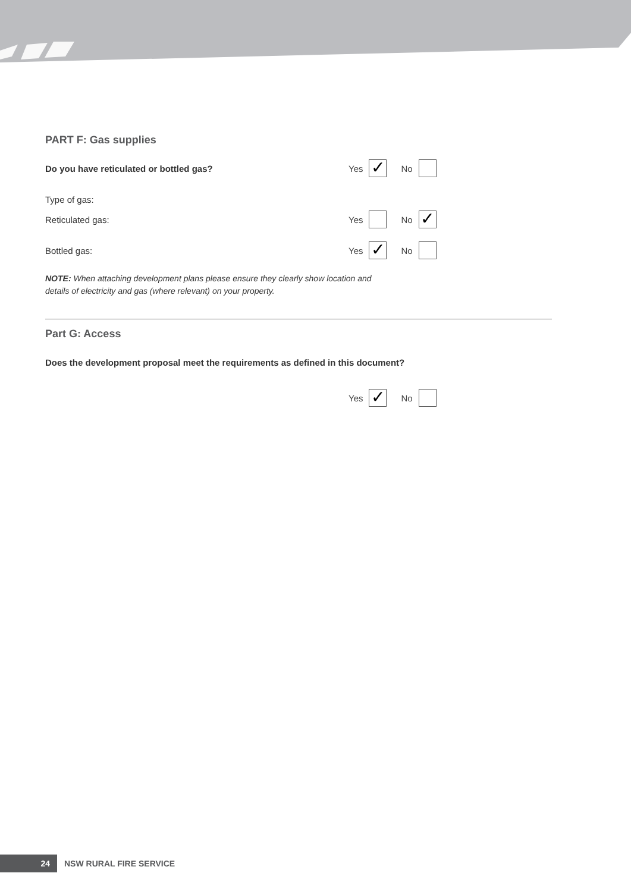PART F: Gas supplies
Do you have reticulated or bottled gas? Yes ✓ No
Type of gas:
Reticulated gas: Yes No ✓
Bottled gas: Yes ✓ No
NOTE: When attaching development plans please ensure they clearly show location and
details of electricity and gas (where relevant) on your property.
Part G: Access
Does the development proposal meet the requirements as defined in this document?
Yes ✓ No
24 NSW RURAL FIRE SERVICE